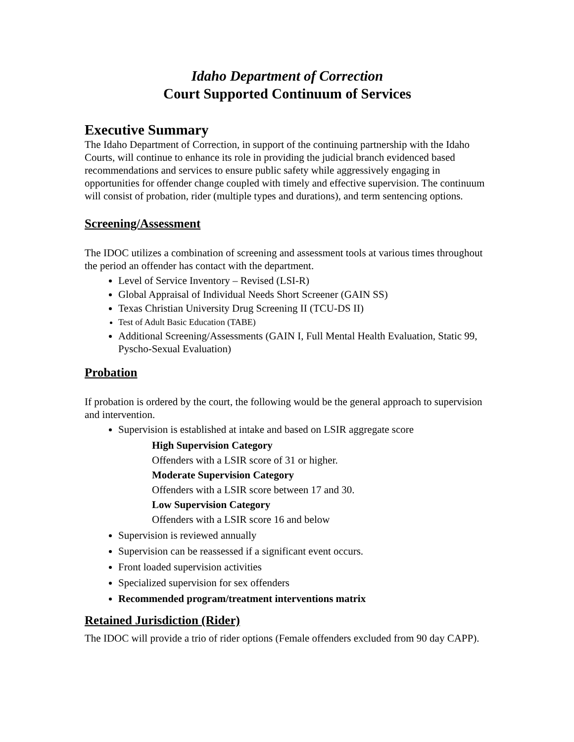Idaho Department of Correction
Court Supported Continuum of Services
Executive Summary
The Idaho Department of Correction, in support of the continuing partnership with the Idaho Courts, will continue to enhance its role in providing the judicial branch evidenced based recommendations and services to ensure public safety while aggressively engaging in opportunities for offender change coupled with timely and effective supervision. The continuum will consist of probation, rider (multiple types and durations), and term sentencing options.
Screening/Assessment
The IDOC utilizes a combination of screening and assessment tools at various times throughout the period an offender has contact with the department.
Level of Service Inventory – Revised (LSI-R)
Global Appraisal of Individual Needs Short Screener (GAIN SS)
Texas Christian University Drug Screening II (TCU-DS II)
Test of Adult Basic Education (TABE)
Additional Screening/Assessments (GAIN I, Full Mental Health Evaluation, Static 99, Pyscho-Sexual Evaluation)
Probation
If probation is ordered by the court, the following would be the general approach to supervision and intervention.
Supervision is established at intake and based on LSIR aggregate score
High Supervision Category
Offenders with a LSIR score of 31 or higher.
Moderate Supervision Category
Offenders with a LSIR score between 17 and 30.
Low Supervision Category
Offenders with a LSIR score 16 and below
Supervision is reviewed annually
Supervision can be reassessed if a significant event occurs.
Front loaded supervision activities
Specialized supervision for sex offenders
Recommended program/treatment interventions matrix
Retained Jurisdiction (Rider)
The IDOC will provide a trio of rider options (Female offenders excluded from 90 day CAPP).